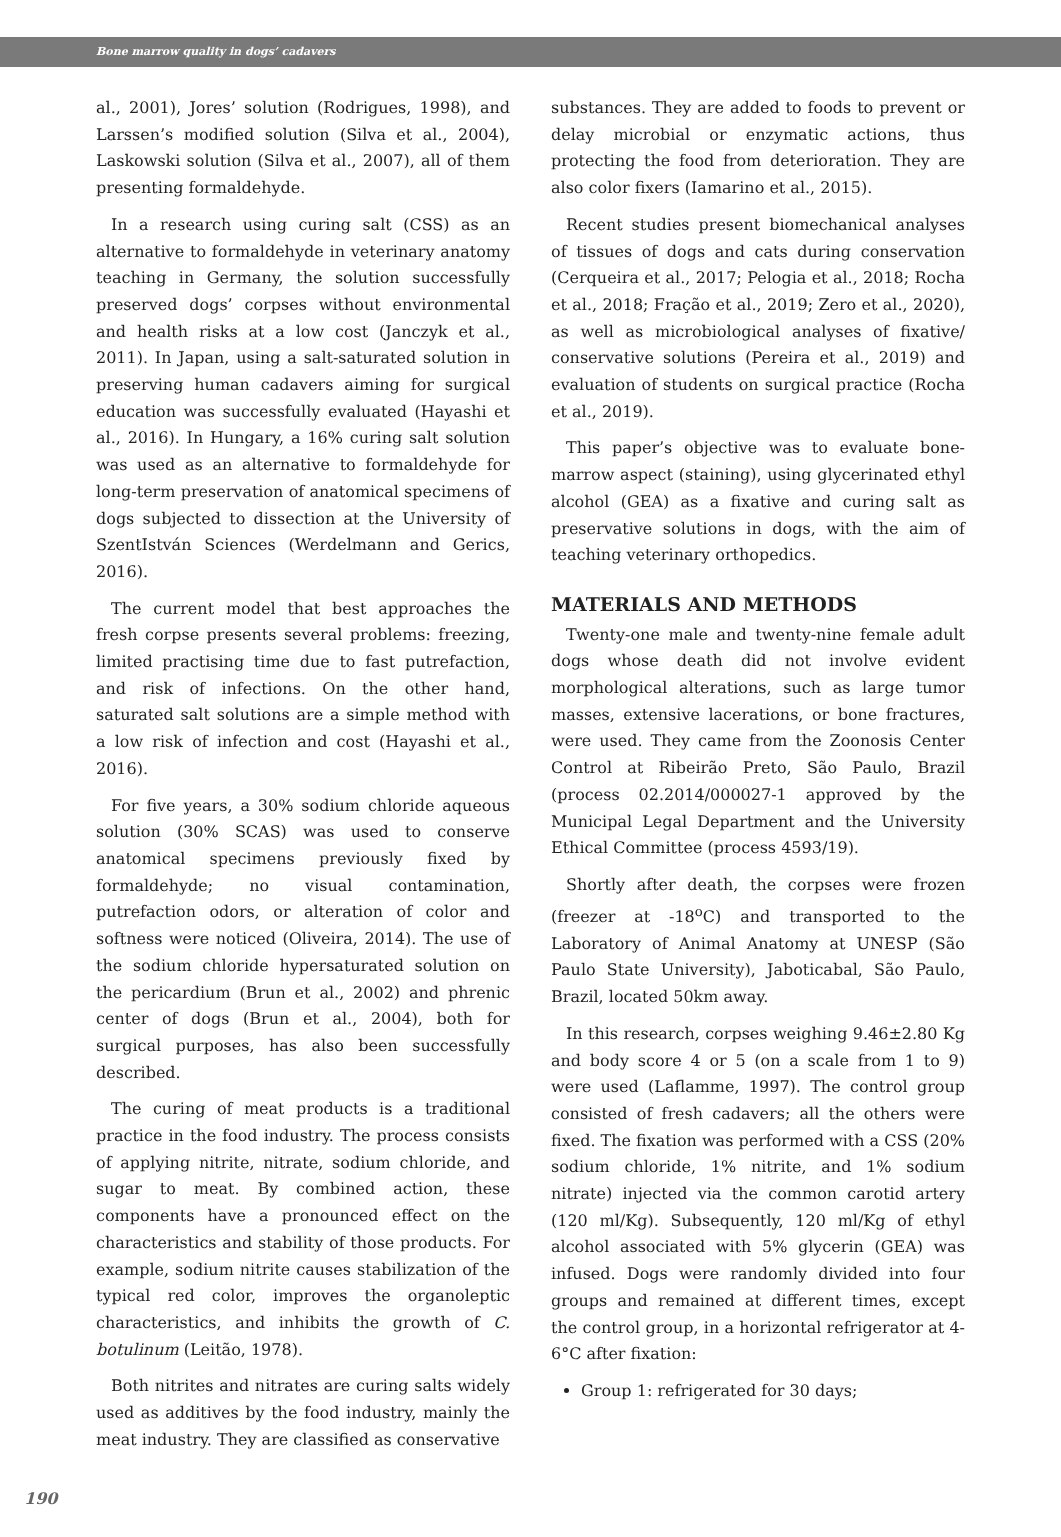Bone marrow quality in dogs’ cadavers
al., 2001), Jores’ solution (Rodrigues, 1998), and Larssen’s modified solution (Silva et al., 2004), Laskowski solution (Silva et al., 2007), all of them presenting formaldehyde.
In a research using curing salt (CSS) as an alternative to formaldehyde in veterinary anatomy teaching in Germany, the solution successfully preserved dogs’ corpses without environmental and health risks at a low cost (Janczyk et al., 2011). In Japan, using a salt-saturated solution in preserving human cadavers aiming for surgical education was successfully evaluated (Hayashi et al., 2016). In Hungary, a 16% curing salt solution was used as an alternative to formaldehyde for long-term preservation of anatomical specimens of dogs subjected to dissection at the University of SzentIstván Sciences (Werdelmann and Gerics, 2016).
The current model that best approaches the fresh corpse presents several problems: freezing, limited practising time due to fast putrefaction, and risk of infections. On the other hand, saturated salt solutions are a simple method with a low risk of infection and cost (Hayashi et al., 2016).
For five years, a 30% sodium chloride aqueous solution (30% SCAS) was used to conserve anatomical specimens previously fixed by formaldehyde; no visual contamination, putrefaction odors, or alteration of color and softness were noticed (Oliveira, 2014). The use of the sodium chloride hypersaturated solution on the pericardium (Brun et al., 2002) and phrenic center of dogs (Brun et al., 2004), both for surgical purposes, has also been successfully described.
The curing of meat products is a traditional practice in the food industry. The process consists of applying nitrite, nitrate, sodium chloride, and sugar to meat. By combined action, these components have a pronounced effect on the characteristics and stability of those products. For example, sodium nitrite causes stabilization of the typical red color, improves the organoleptic characteristics, and inhibits the growth of C. botulinum (Leitão, 1978).
Both nitrites and nitrates are curing salts widely used as additives by the food industry, mainly the meat industry. They are classified as conservative
substances. They are added to foods to prevent or delay microbial or enzymatic actions, thus protecting the food from deterioration. They are also color fixers (Iamarino et al., 2015).
Recent studies present biomechanical analyses of tissues of dogs and cats during conservation (Cerqueira et al., 2017; Pelogia et al., 2018; Rocha et al., 2018; Fração et al., 2019; Zero et al., 2020), as well as microbiological analyses of fixative/ conservative solutions (Pereira et al., 2019) and evaluation of students on surgical practice (Rocha et al., 2019).
This paper’s objective was to evaluate bone-marrow aspect (staining), using glycerinated ethyl alcohol (GEA) as a fixative and curing salt as preservative solutions in dogs, with the aim of teaching veterinary orthopedics.
MATERIALS AND METHODS
Twenty-one male and twenty-nine female adult dogs whose death did not involve evident morphological alterations, such as large tumor masses, extensive lacerations, or bone fractures, were used. They came from the Zoonosis Center Control at Ribeirão Preto, São Paulo, Brazil (process 02.2014/000027-1 approved by the Municipal Legal Department and the University Ethical Committee (process 4593/19).
Shortly after death, the corpses were frozen (freezer at -18<sup>o</sup>C) and transported to the Laboratory of Animal Anatomy at UNESP (São Paulo State University), Jaboticabal, São Paulo, Brazil, located 50km away.
In this research, corpses weighing 9.46±2.80 Kg and body score 4 or 5 (on a scale from 1 to 9) were used (Laflamme, 1997). The control group consisted of fresh cadavers; all the others were fixed. The fixation was performed with a CSS (20% sodium chloride, 1% nitrite, and 1% sodium nitrate) injected via the common carotid artery (120 ml/Kg). Subsequently, 120 ml/Kg of ethyl alcohol associated with 5% glycerin (GEA) was infused. Dogs were randomly divided into four groups and remained at different times, except the control group, in a horizontal refrigerator at 4-6°C after fixation:
Group 1: refrigerated for 30 days;
190